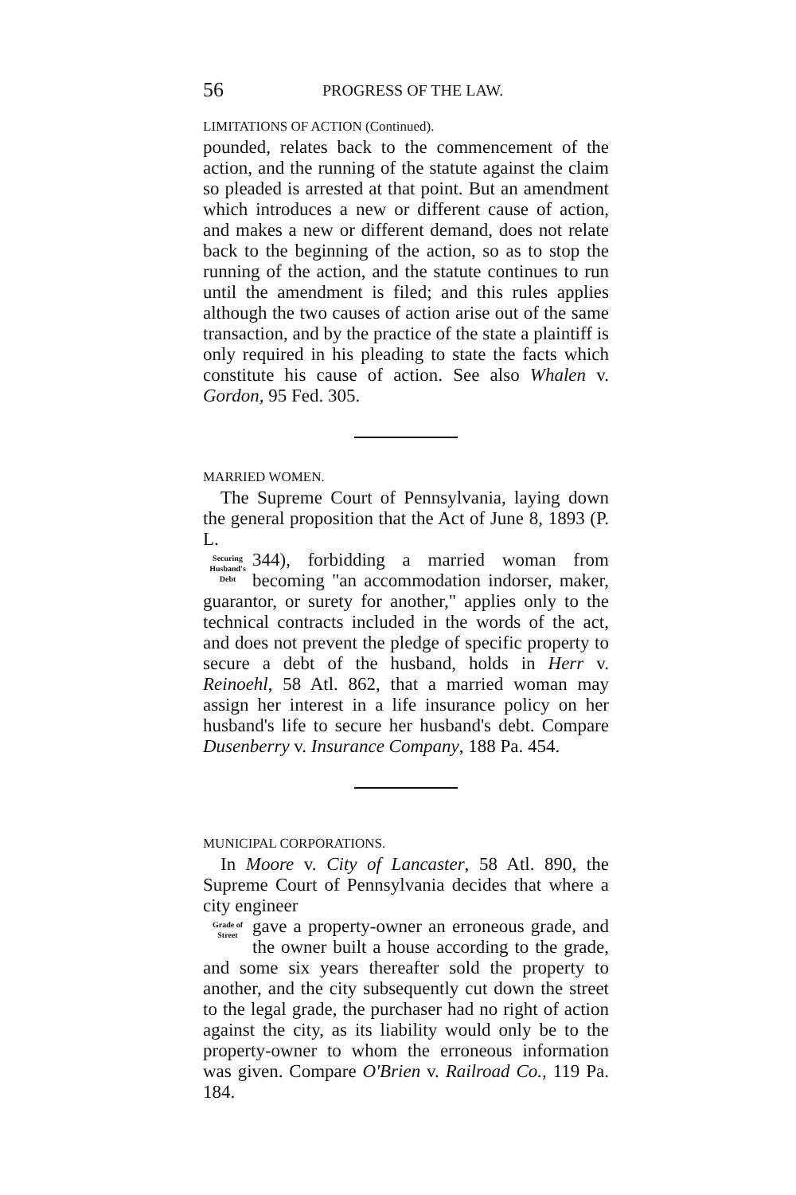56 PROGRESS OF THE LAW.
LIMITATIONS OF ACTION (Continued).
pounded, relates back to the commencement of the action, and the running of the statute against the claim so pleaded is arrested at that point. But an amendment which introduces a new or different cause of action, and makes a new or different demand, does not relate back to the beginning of the action, so as to stop the running of the action, and the statute continues to run until the amendment is filed; and this rules applies although the two causes of action arise out of the same transaction, and by the practice of the state a plaintiff is only required in his pleading to state the facts which constitute his cause of action. See also Whalen v. Gordon, 95 Fed. 305.
MARRIED WOMEN.
The Supreme Court of Pennsylvania, laying down the general proposition that the Act of June 8, 1893 (P. L.
Securing Husband's Debt
344), forbidding a married woman from becoming "an accommodation indorser, maker, guarantor, or surety for another," applies only to the technical contracts included in the words of the act, and does not prevent the pledge of specific property to secure a debt of the husband, holds in Herr v. Reinoehl, 58 Atl. 862, that a married woman may assign her interest in a life insurance policy on her husband's life to secure her husband's debt. Compare Dusenberry v. Insurance Company, 188 Pa. 454.
MUNICIPAL CORPORATIONS.
In Moore v. City of Lancaster, 58 Atl. 890, the Supreme Court of Pennsylvania decides that where a city engineer
Grade of Street
gave a property-owner an erroneous grade, and the owner built a house according to the grade, and some six years thereafter sold the property to another, and the city subsequently cut down the street to the legal grade, the purchaser had no right of action against the city, as its liability would only be to the property-owner to whom the erroneous information was given. Compare O'Brien v. Railroad Co., 119 Pa. 184.